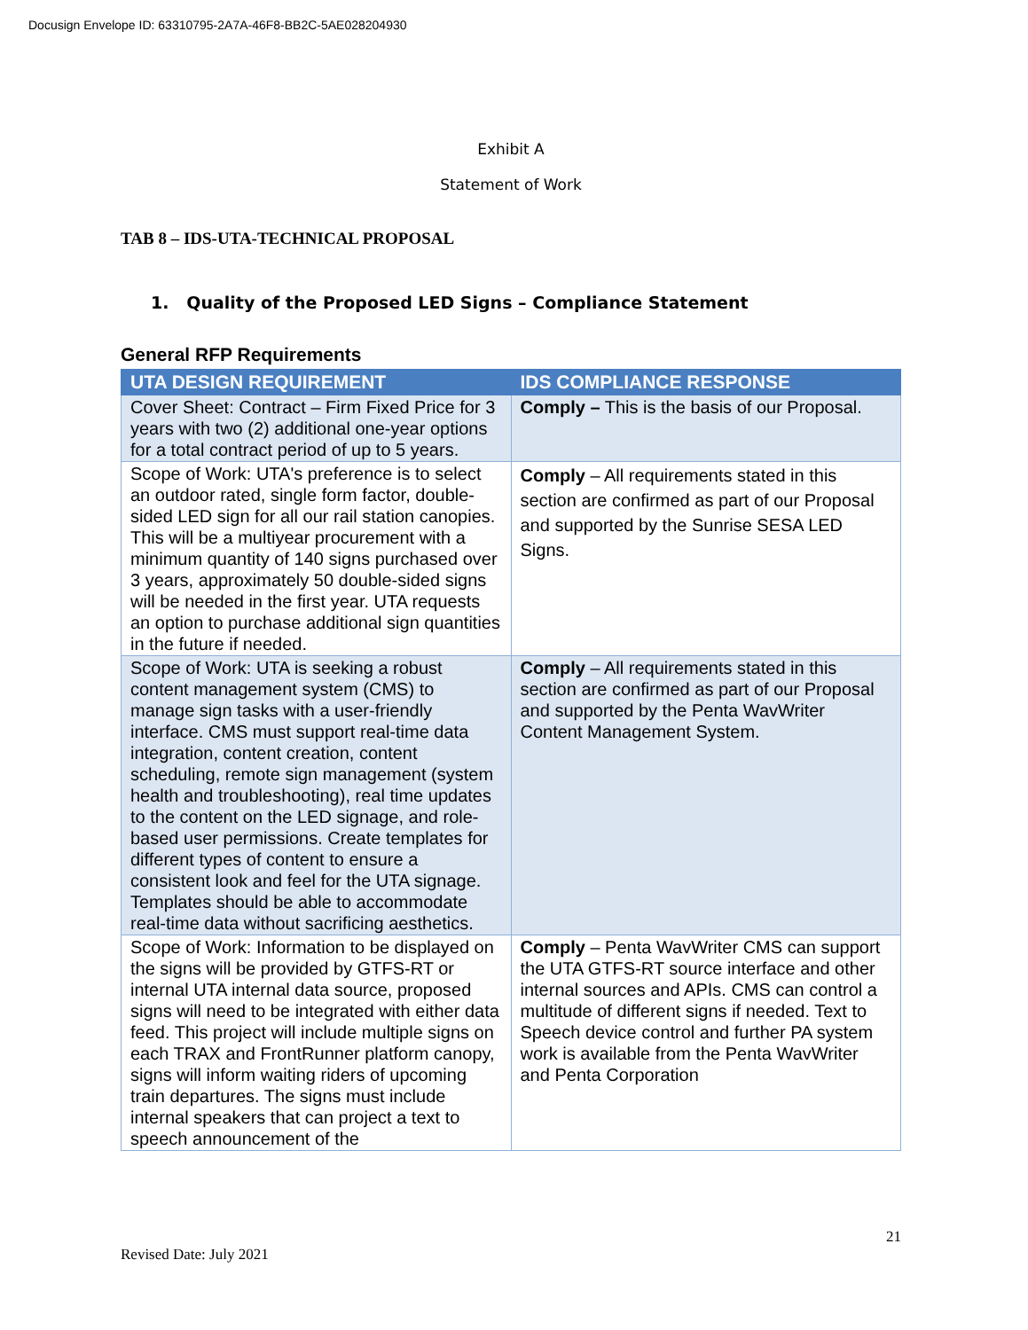Docusign Envelope ID: 63310795-2A7A-46F8-BB2C-5AE028204930
Exhibit A
Statement of Work
TAB 8 – IDS-UTA-TECHNICAL PROPOSAL
1. Quality of the Proposed LED Signs – Compliance Statement
General RFP Requirements
| UTA DESIGN REQUIREMENT | IDS COMPLIANCE RESPONSE |
| --- | --- |
| Cover Sheet: Contract – Firm Fixed Price for 3 years with two (2) additional one-year options for a total contract period of up to 5 years. | Comply – This is the basis of our Proposal. |
| Scope of Work: UTA's preference is to select an outdoor rated, single form factor, double-sided LED sign for all our rail station canopies. This will be a multiyear procurement with a minimum quantity of 140 signs purchased over 3 years, approximately 50 double-sided signs will be needed in the first year. UTA requests an option to purchase additional sign quantities in the future if needed. | Comply – All requirements stated in this section are confirmed as part of our Proposal and supported by the Sunrise SESA LED Signs. |
| Scope of Work: UTA is seeking a robust content management system (CMS) to manage sign tasks with a user-friendly interface. CMS must support real-time data integration, content creation, content scheduling, remote sign management (system health and troubleshooting), real time updates to the content on the LED signage, and role-based user permissions. Create templates for different types of content to ensure a consistent look and feel for the UTA signage. Templates should be able to accommodate real-time data without sacrificing aesthetics. | Comply – All requirements stated in this section are confirmed as part of our Proposal and supported by the Penta WavWriter Content Management System. |
| Scope of Work: Information to be displayed on the signs will be provided by GTFS-RT or internal UTA internal data source, proposed signs will need to be integrated with either data feed. This project will include multiple signs on each TRAX and FrontRunner platform canopy, signs will inform waiting riders of upcoming train departures. The signs must include internal speakers that can project a text to speech announcement of the | Comply – Penta WavWriter CMS can support the UTA GTFS-RT source interface and other internal sources and APIs. CMS can control a multitude of different signs if needed. Text to Speech device control and further PA system work is available from the Penta WavWriter and Penta Corporation |
21
Revised Date: July 2021